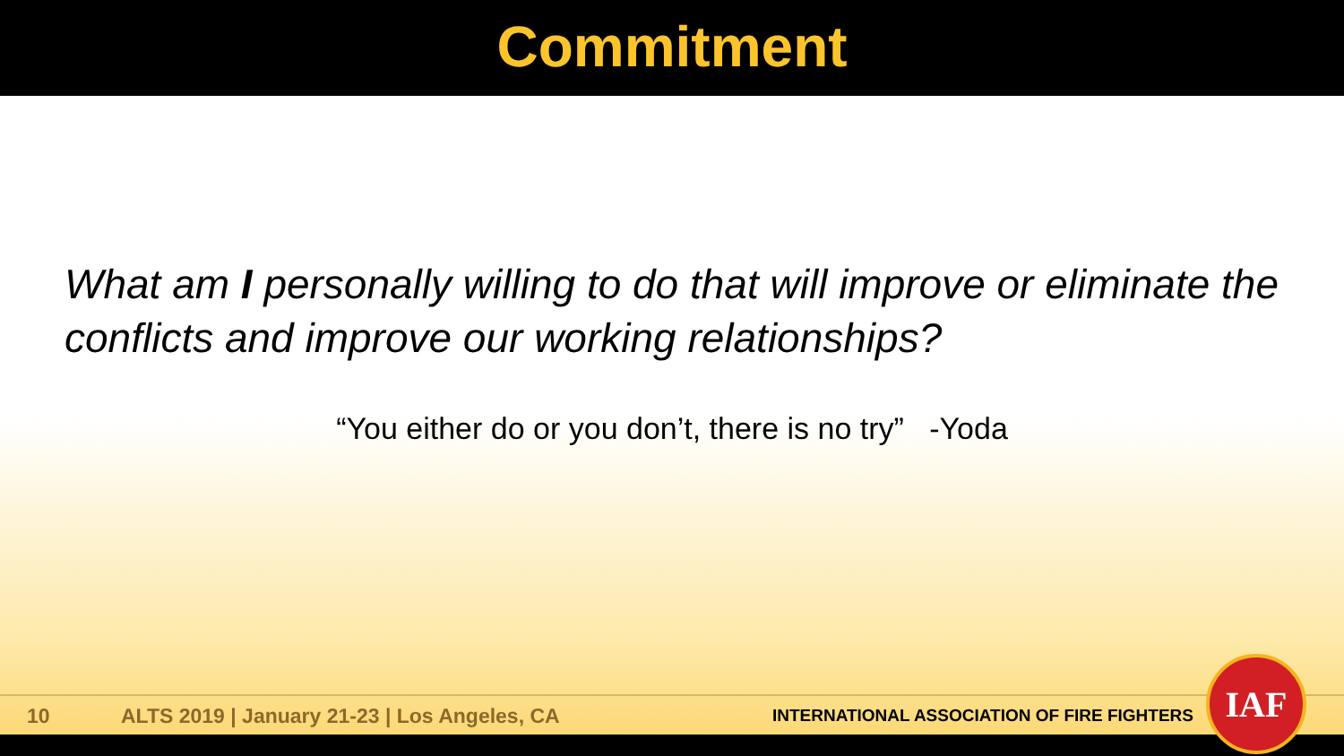Commitment
What am I personally willing to do that will improve or eliminate the conflicts and improve our working relationships?
“You either do or you don’t, there is no try” -Yoda
10 ALTS 2019 | January 21-23 | Los Angeles, CA INTERNATIONAL ASSOCIATION OF FIRE FIGHTERS
IAF